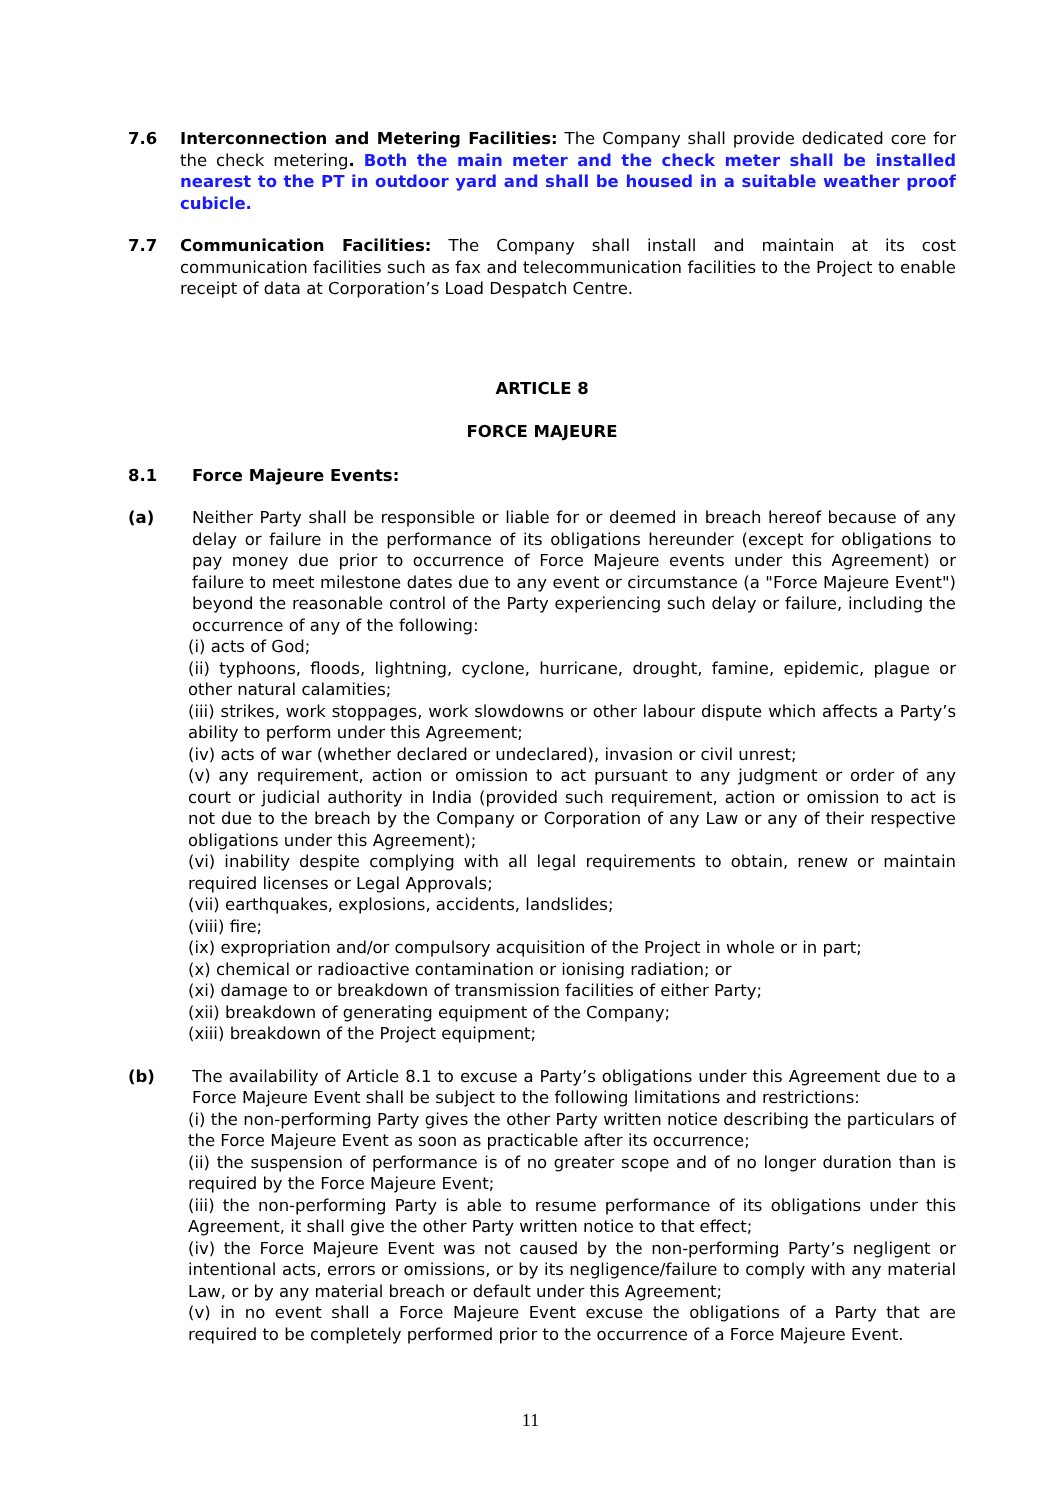7.6 Interconnection and Metering Facilities: The Company shall provide dedicated core for the check metering. Both the main meter and the check meter shall be installed nearest to the PT in outdoor yard and shall be housed in a suitable weather proof cubicle.
7.7 Communication Facilities: The Company shall install and maintain at its cost communication facilities such as fax and telecommunication facilities to the Project to enable receipt of data at Corporation’s Load Despatch Centre.
ARTICLE 8
FORCE MAJEURE
8.1 Force Majeure Events:
(a) Neither Party shall be responsible or liable for or deemed in breach hereof because of any delay or failure in the performance of its obligations hereunder (except for obligations to pay money due prior to occurrence of Force Majeure events under this Agreement) or failure to meet milestone dates due to any event or circumstance (a "Force Majeure Event") beyond the reasonable control of the Party experiencing such delay or failure, including the occurrence of any of the following:
(i) acts of God;
(ii) typhoons, floods, lightning, cyclone, hurricane, drought, famine, epidemic, plague or other natural calamities;
(iii) strikes, work stoppages, work slowdowns or other labour dispute which affects a Party’s ability to perform under this Agreement;
(iv) acts of war (whether declared or undeclared), invasion or civil unrest;
(v) any requirement, action or omission to act pursuant to any judgment or order of any court or judicial authority in India (provided such requirement, action or omission to act is not due to the breach by the Company or Corporation of any Law or any of their respective obligations under this Agreement);
(vi) inability despite complying with all legal requirements to obtain, renew or maintain required licenses or Legal Approvals;
(vii) earthquakes, explosions, accidents, landslides;
(viii) fire;
(ix) expropriation and/or compulsory acquisition of the Project in whole or in part;
(x) chemical or radioactive contamination or ionising radiation; or
(xi) damage to or breakdown of transmission facilities of either Party;
(xii) breakdown of generating equipment of the Company;
(xiii) breakdown of the Project equipment;
(b) The availability of Article 8.1 to excuse a Party’s obligations under this Agreement due to a Force Majeure Event shall be subject to the following limitations and restrictions:
(i) the non-performing Party gives the other Party written notice describing the particulars of the Force Majeure Event as soon as practicable after its occurrence;
(ii) the suspension of performance is of no greater scope and of no longer duration than is required by the Force Majeure Event;
(iii) the non-performing Party is able to resume performance of its obligations under this Agreement, it shall give the other Party written notice to that effect;
(iv) the Force Majeure Event was not caused by the non-performing Party’s negligent or intentional acts, errors or omissions, or by its negligence/failure to comply with any material Law, or by any material breach or default under this Agreement;
(v) in no event shall a Force Majeure Event excuse the obligations of a Party that are required to be completely performed prior to the occurrence of a Force Majeure Event.
11